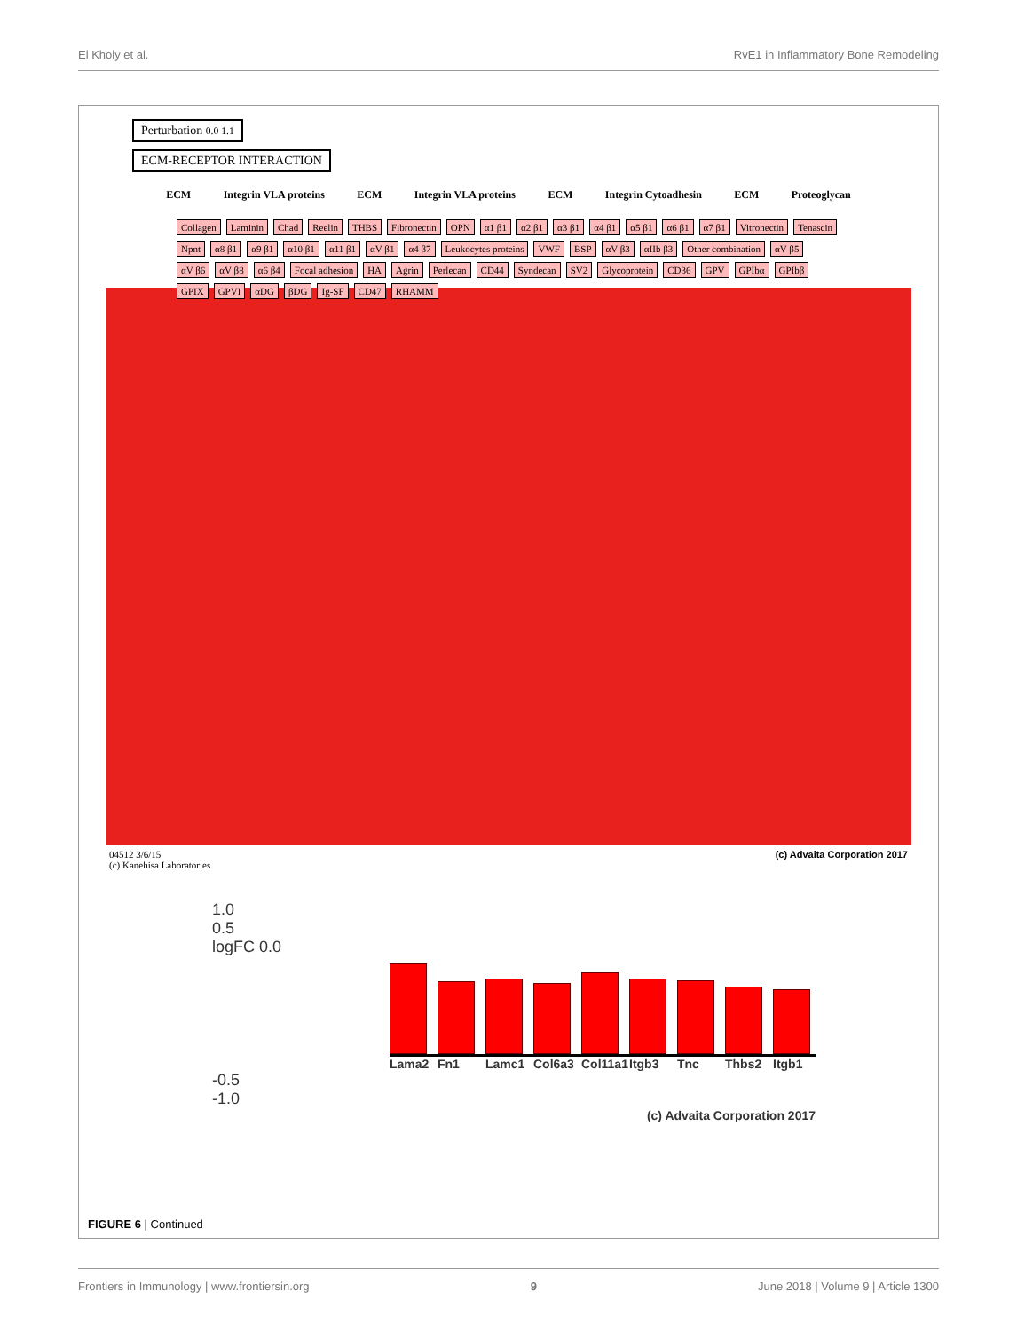El Kholy et al. RvE1 in Inflammatory Bone Remodeling
Perturbation 0.0 1.1
ECM-RECEPTOR INTERACTION
ECM Integrin VLA proteins ECM Integrin VLA proteins ECM Integrin Cytoadhesin ECM Proteoglycan
Collagen Laminin Chad Reelin THBS Fibronectin OPN α1 β1 α2 β1 α3 β1 α4 β1 α5 β1 α6 β1 α7 β1 Vitronectin Tenascin Npnt α8 β1 α9 β1 α10 β1 α11 β1 αV β1 α4 β7 Leukocytes proteins VWF BSP αV β3 αIIb β3 Other combination αV β5 αV β6 αV β8 α6 β4 Focal adhesion HA Agrin Perlecan CD44 Syndecan SV2 Glycoprotein CD36 GPV GPIbα GPIbβ GPIX GPVI αDG βDG Ig-SF CD47 RHAMM
04512 3/6/15
(c) Kanehisa Laboratories (c) Advaita Corporation 2017
1.0
0.5
logFC 0.0
Lama2 Fn1 Lamc1 Col6a3 Col11a1 Itgb3 Tnc Thbs2 Itgb1
-0.5
-1.0
(c) Advaita Corporation 2017
FIGURE 6 | Continued
Frontiers in Immunology | www.frontiersin.org 9 June 2018 | Volume 9 | Article 1300